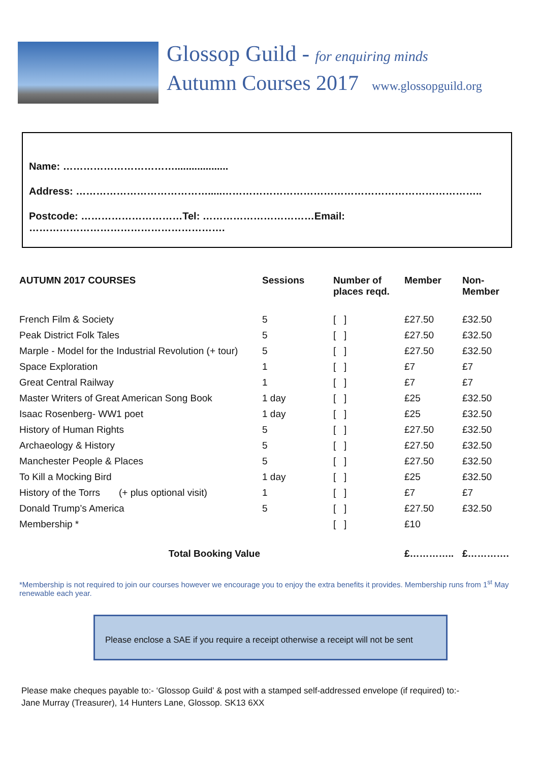Glossop Guild - for enquiring minds
Autumn Courses 2017 www.glossopguild.org
Name: ……………………………...................
Address: ………………………………….....…………………………………………………………………..
Postcode: …………………………Tel: ……………………………Email: ………………………………………………….
| AUTUMN 2017 COURSES | Sessions | Number of places reqd. | Member | Non- Member |
| --- | --- | --- | --- | --- |
| French Film & Society | 5 | [ ] | £27.50 | £32.50 |
| Peak District Folk Tales | 5 | [ ] | £27.50 | £32.50 |
| Marple - Model for the Industrial Revolution (+ tour) | 5 | [ ] | £27.50 | £32.50 |
| Space Exploration | 1 | [ ] | £7 | £7 |
| Great Central Railway | 1 | [ ] | £7 | £7 |
| Master Writers of Great American Song Book | 1 day | [ ] | £25 | £32.50 |
| Isaac Rosenberg- WW1 poet | 1 day | [ ] | £25 | £32.50 |
| History of Human Rights | 5 | [ ] | £27.50 | £32.50 |
| Archaeology & History | 5 | [ ] | £27.50 | £32.50 |
| Manchester People & Places | 5 | [ ] | £27.50 | £32.50 |
| To Kill a Mocking Bird | 1 day | [ ] | £25 | £32.50 |
| History of the Torrs (+ plus optional visit) | 1 | [ ] | £7 | £7 |
| Donald Trump’s America | 5 | [ ] | £27.50 | £32.50 |
| Membership * | | [ ] | £10 | |
| Total Booking Value | | | £………….. | £…………. |
*Membership is not required to join our courses however we encourage you to enjoy the extra benefits it provides. Membership runs from 1<sup>st</sup> May renewable each year.
Please enclose a SAE if you require a receipt otherwise a receipt will not be sent
Please make cheques payable to:- ‘Glossop Guild’ & post with a stamped self-addressed envelope (if required) to:-
Jane Murray (Treasurer), 14 Hunters Lane, Glossop. SK13 6XX